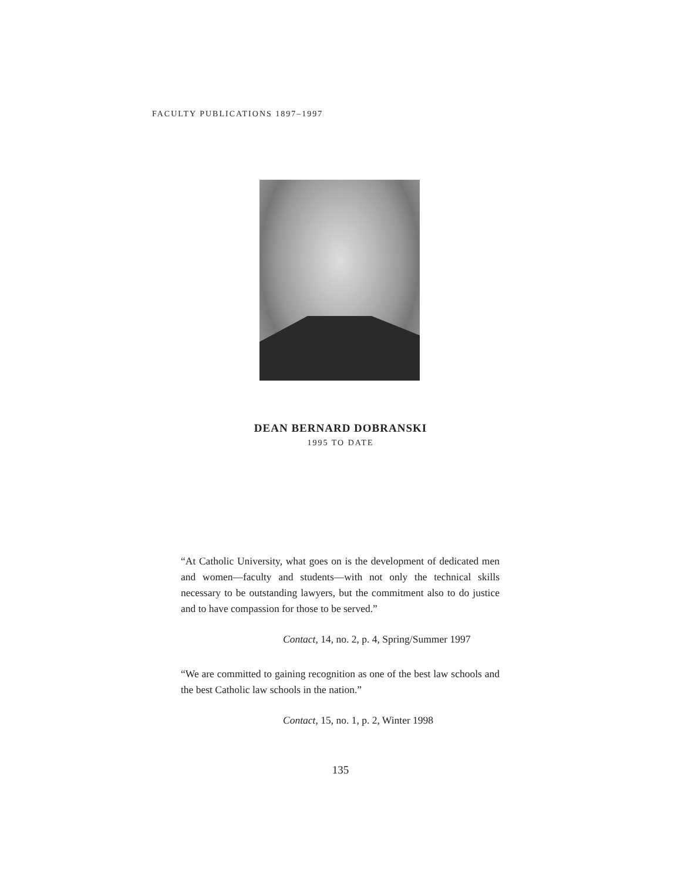FACULTY PUBLICATIONS 1897–1997
DEAN BERNARD DOBRANSKI
1995 TO DATE
“At Catholic University, what goes on is the development of dedicated men and women—faculty and students—with not only the technical skills necessary to be outstanding lawyers, but the commitment also to do justice and to have compassion for those to be served.”
Contact, 14, no. 2, p. 4, Spring/Summer 1997
“We are committed to gaining recognition as one of the best law schools and the best Catholic law schools in the nation.”
Contact, 15, no. 1, p. 2, Winter 1998
135